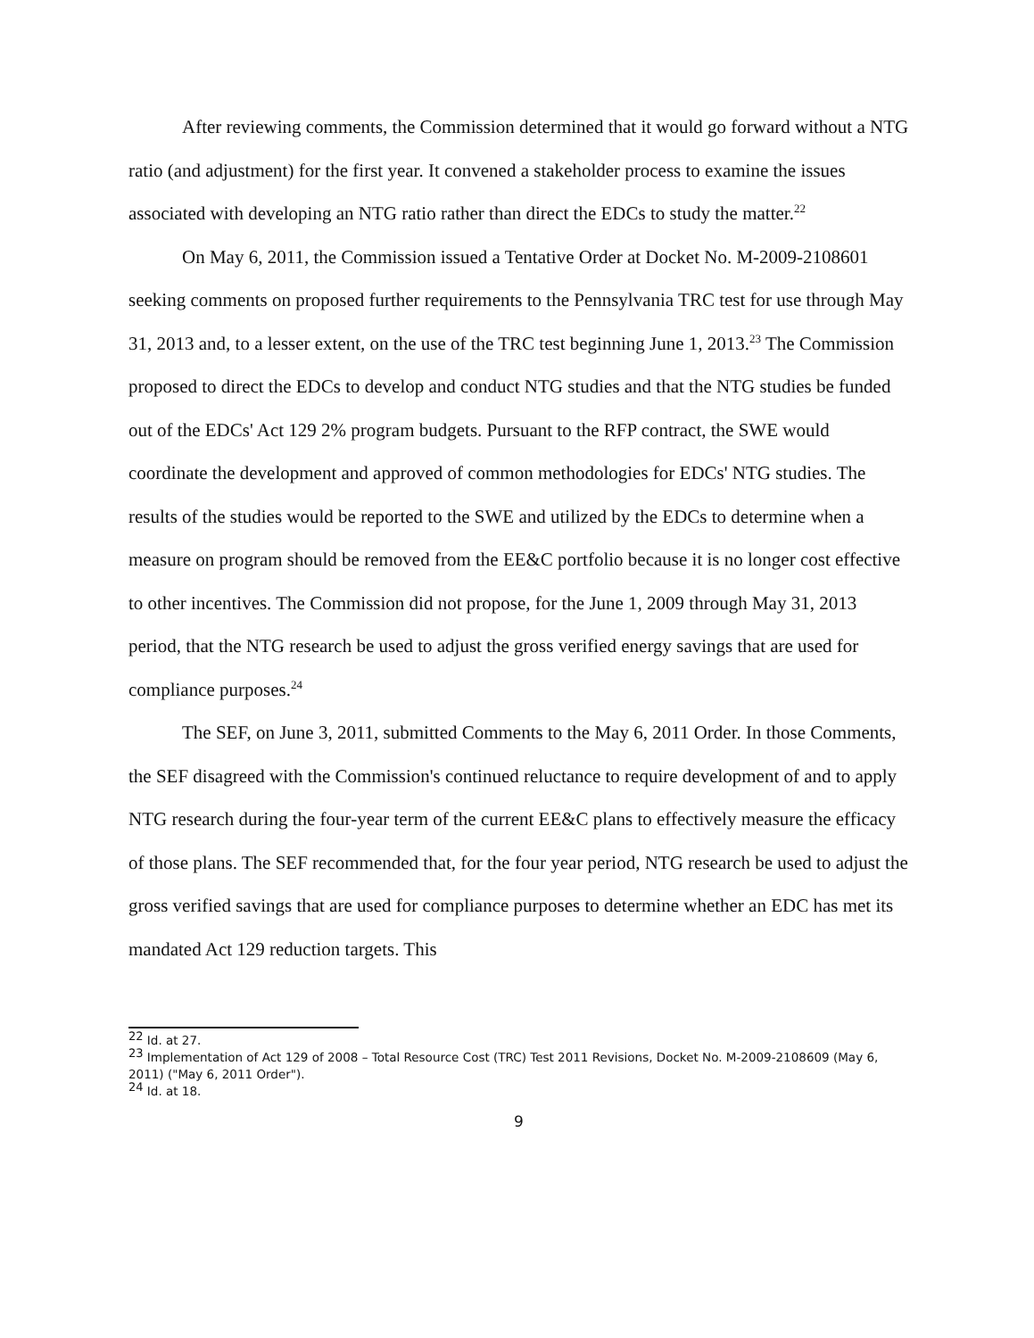After reviewing comments, the Commission determined that it would go forward without a NTG ratio (and adjustment) for the first year. It convened a stakeholder process to examine the issues associated with developing an NTG ratio rather than direct the EDCs to study the matter.<sup>22</sup>
On May 6, 2011, the Commission issued a Tentative Order at Docket No. M-2009-2108601 seeking comments on proposed further requirements to the Pennsylvania TRC test for use through May 31, 2013 and, to a lesser extent, on the use of the TRC test beginning June 1, 2013.<sup>23</sup> The Commission proposed to direct the EDCs to develop and conduct NTG studies and that the NTG studies be funded out of the EDCs' Act 129 2% program budgets. Pursuant to the RFP contract, the SWE would coordinate the development and approved of common methodologies for EDCs' NTG studies. The results of the studies would be reported to the SWE and utilized by the EDCs to determine when a measure on program should be removed from the EE&C portfolio because it is no longer cost effective to other incentives. The Commission did not propose, for the June 1, 2009 through May 31, 2013 period, that the NTG research be used to adjust the gross verified energy savings that are used for compliance purposes.<sup>24</sup>
The SEF, on June 3, 2011, submitted Comments to the May 6, 2011 Order. In those Comments, the SEF disagreed with the Commission's continued reluctance to require development of and to apply NTG research during the four-year term of the current EE&C plans to effectively measure the efficacy of those plans. The SEF recommended that, for the four year period, NTG research be used to adjust the gross verified savings that are used for compliance purposes to determine whether an EDC has met its mandated Act 129 reduction targets. This
<sup>22</sup> Id. at 27.
<sup>23</sup> Implementation of Act 129 of 2008 – Total Resource Cost (TRC) Test 2011 Revisions, Docket No. M-2009-2108609 (May 6, 2011) ("May 6, 2011 Order").
<sup>24</sup> Id. at 18.
9